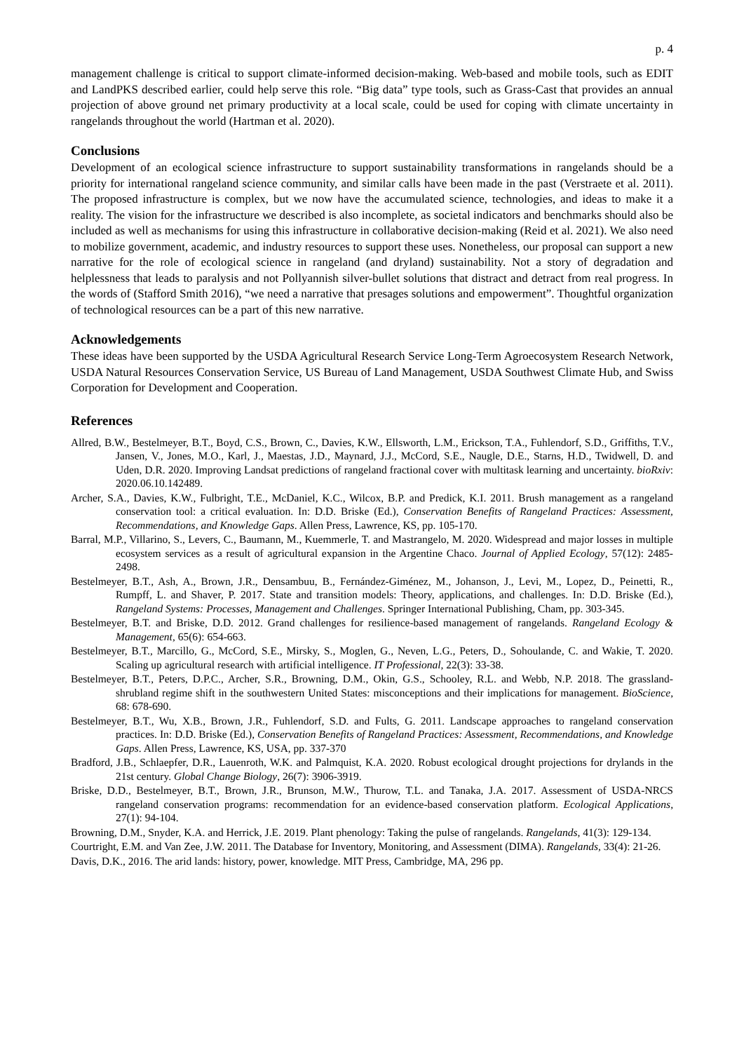p. 4
management challenge is critical to support climate-informed decision-making. Web-based and mobile tools, such as EDIT and LandPKS described earlier, could help serve this role. “Big data” type tools, such as Grass-Cast that provides an annual projection of above ground net primary productivity at a local scale, could be used for coping with climate uncertainty in rangelands throughout the world (Hartman et al. 2020).
Conclusions
Development of an ecological science infrastructure to support sustainability transformations in rangelands should be a priority for international rangeland science community, and similar calls have been made in the past (Verstraete et al. 2011). The proposed infrastructure is complex, but we now have the accumulated science, technologies, and ideas to make it a reality. The vision for the infrastructure we described is also incomplete, as societal indicators and benchmarks should also be included as well as mechanisms for using this infrastructure in collaborative decision-making (Reid et al. 2021). We also need to mobilize government, academic, and industry resources to support these uses. Nonetheless, our proposal can support a new narrative for the role of ecological science in rangeland (and dryland) sustainability. Not a story of degradation and helplessness that leads to paralysis and not Pollyannish silver-bullet solutions that distract and detract from real progress. In the words of (Stafford Smith 2016), “we need a narrative that presages solutions and empowerment”. Thoughtful organization of technological resources can be a part of this new narrative.
Acknowledgements
These ideas have been supported by the USDA Agricultural Research Service Long-Term Agroecosystem Research Network, USDA Natural Resources Conservation Service, US Bureau of Land Management, USDA Southwest Climate Hub, and Swiss Corporation for Development and Cooperation.
References
Allred, B.W., Bestelmeyer, B.T., Boyd, C.S., Brown, C., Davies, K.W., Ellsworth, L.M., Erickson, T.A., Fuhlendorf, S.D., Griffiths, T.V., Jansen, V., Jones, M.O., Karl, J., Maestas, J.D., Maynard, J.J., McCord, S.E., Naugle, D.E., Starns, H.D., Twidwell, D. and Uden, D.R. 2020. Improving Landsat predictions of rangeland fractional cover with multitask learning and uncertainty. bioRxiv: 2020.06.10.142489.
Archer, S.A., Davies, K.W., Fulbright, T.E., McDaniel, K.C., Wilcox, B.P. and Predick, K.I. 2011. Brush management as a rangeland conservation tool: a critical evaluation. In: D.D. Briske (Ed.), Conservation Benefits of Rangeland Practices: Assessment, Recommendations, and Knowledge Gaps. Allen Press, Lawrence, KS, pp. 105-170.
Barral, M.P., Villarino, S., Levers, C., Baumann, M., Kuemmerle, T. and Mastrangelo, M. 2020. Widespread and major losses in multiple ecosystem services as a result of agricultural expansion in the Argentine Chaco. Journal of Applied Ecology, 57(12): 2485-2498.
Bestelmeyer, B.T., Ash, A., Brown, J.R., Densambuu, B., Fernández-Giménez, M., Johanson, J., Levi, M., Lopez, D., Peinetti, R., Rumpff, L. and Shaver, P. 2017. State and transition models: Theory, applications, and challenges. In: D.D. Briske (Ed.), Rangeland Systems: Processes, Management and Challenges. Springer International Publishing, Cham, pp. 303-345.
Bestelmeyer, B.T. and Briske, D.D. 2012. Grand challenges for resilience-based management of rangelands. Rangeland Ecology & Management, 65(6): 654-663.
Bestelmeyer, B.T., Marcillo, G., McCord, S.E., Mirsky, S., Moglen, G., Neven, L.G., Peters, D., Sohoulande, C. and Wakie, T. 2020. Scaling up agricultural research with artificial intelligence. IT Professional, 22(3): 33-38.
Bestelmeyer, B.T., Peters, D.P.C., Archer, S.R., Browning, D.M., Okin, G.S., Schooley, R.L. and Webb, N.P. 2018. The grassland-shrubland regime shift in the southwestern United States: misconceptions and their implications for management. BioScience, 68: 678-690.
Bestelmeyer, B.T., Wu, X.B., Brown, J.R., Fuhlendorf, S.D. and Fults, G. 2011. Landscape approaches to rangeland conservation practices. In: D.D. Briske (Ed.), Conservation Benefits of Rangeland Practices: Assessment, Recommendations, and Knowledge Gaps. Allen Press, Lawrence, KS, USA, pp. 337-370
Bradford, J.B., Schlaepfer, D.R., Lauenroth, W.K. and Palmquist, K.A. 2020. Robust ecological drought projections for drylands in the 21st century. Global Change Biology, 26(7): 3906-3919.
Briske, D.D., Bestelmeyer, B.T., Brown, J.R., Brunson, M.W., Thurow, T.L. and Tanaka, J.A. 2017. Assessment of USDA-NRCS rangeland conservation programs: recommendation for an evidence-based conservation platform. Ecological Applications, 27(1): 94-104.
Browning, D.M., Snyder, K.A. and Herrick, J.E. 2019. Plant phenology: Taking the pulse of rangelands. Rangelands, 41(3): 129-134.
Courtright, E.M. and Van Zee, J.W. 2011. The Database for Inventory, Monitoring, and Assessment (DIMA). Rangelands, 33(4): 21-26.
Davis, D.K., 2016. The arid lands: history, power, knowledge. MIT Press, Cambridge, MA, 296 pp.